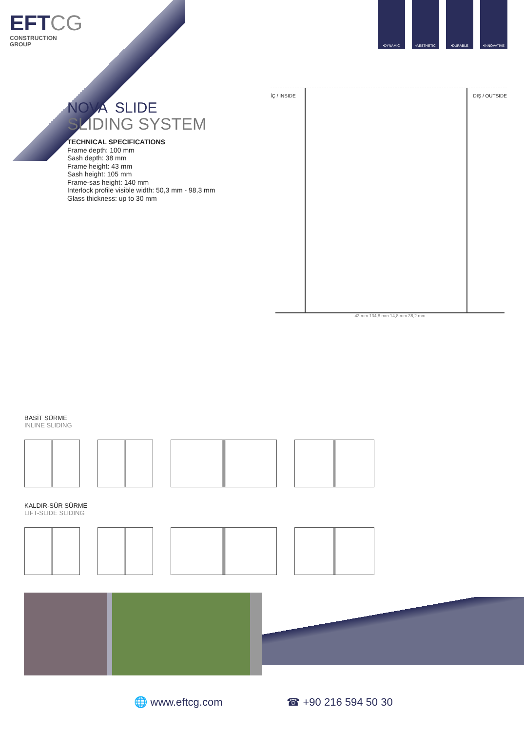EFTCG
CONSTRUCTION
GROUP
•DYNAMIC •AESTHETIC •DURABLE •INNOVATIVE
NOVA SLIDE
SLIDING SYSTEM
TECHNICAL SPECIFICATIONS
Frame depth: 100 mm
Sash depth: 38 mm
Frame height: 43 mm
Sash height: 105 mm
Frame-sas height: 140 mm
Interlock profile visible width: 50,3 mm - 98,3 mm
Glass thickness: up to 30 mm
İÇ / INSIDE DIŞ / OUTSIDE
43 mm 134,8 mm 14,8 mm 36,2 mm
BASİT SÜRME
INLINE SLIDING
KALDIR-SÜR SÜRME
LIFT-SLIDE SLIDING
🌐 www.eftcg.com ☎ +90 216 594 50 30